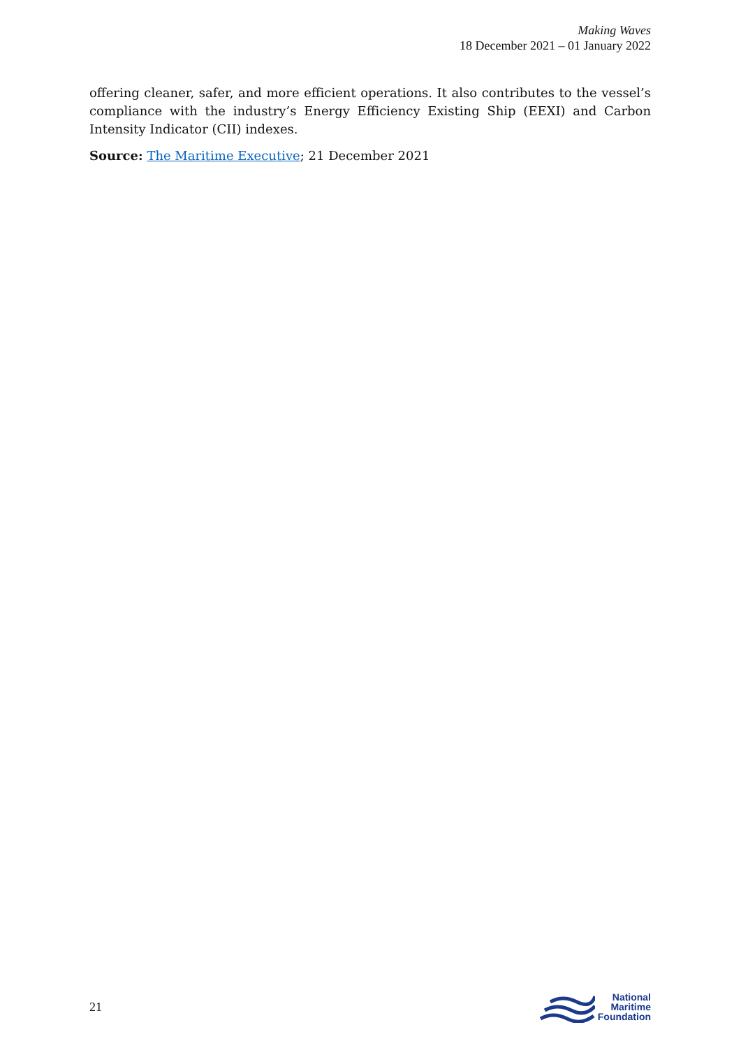Making Waves
18 December 2021 – 01 January 2022
offering cleaner, safer, and more efficient operations. It also contributes to the vessel’s compliance with the industry’s Energy Efficiency Existing Ship (EEXI) and Carbon Intensity Indicator (CII) indexes.
Source: The Maritime Executive; 21 December 2021
21
National
Maritime
Foundation